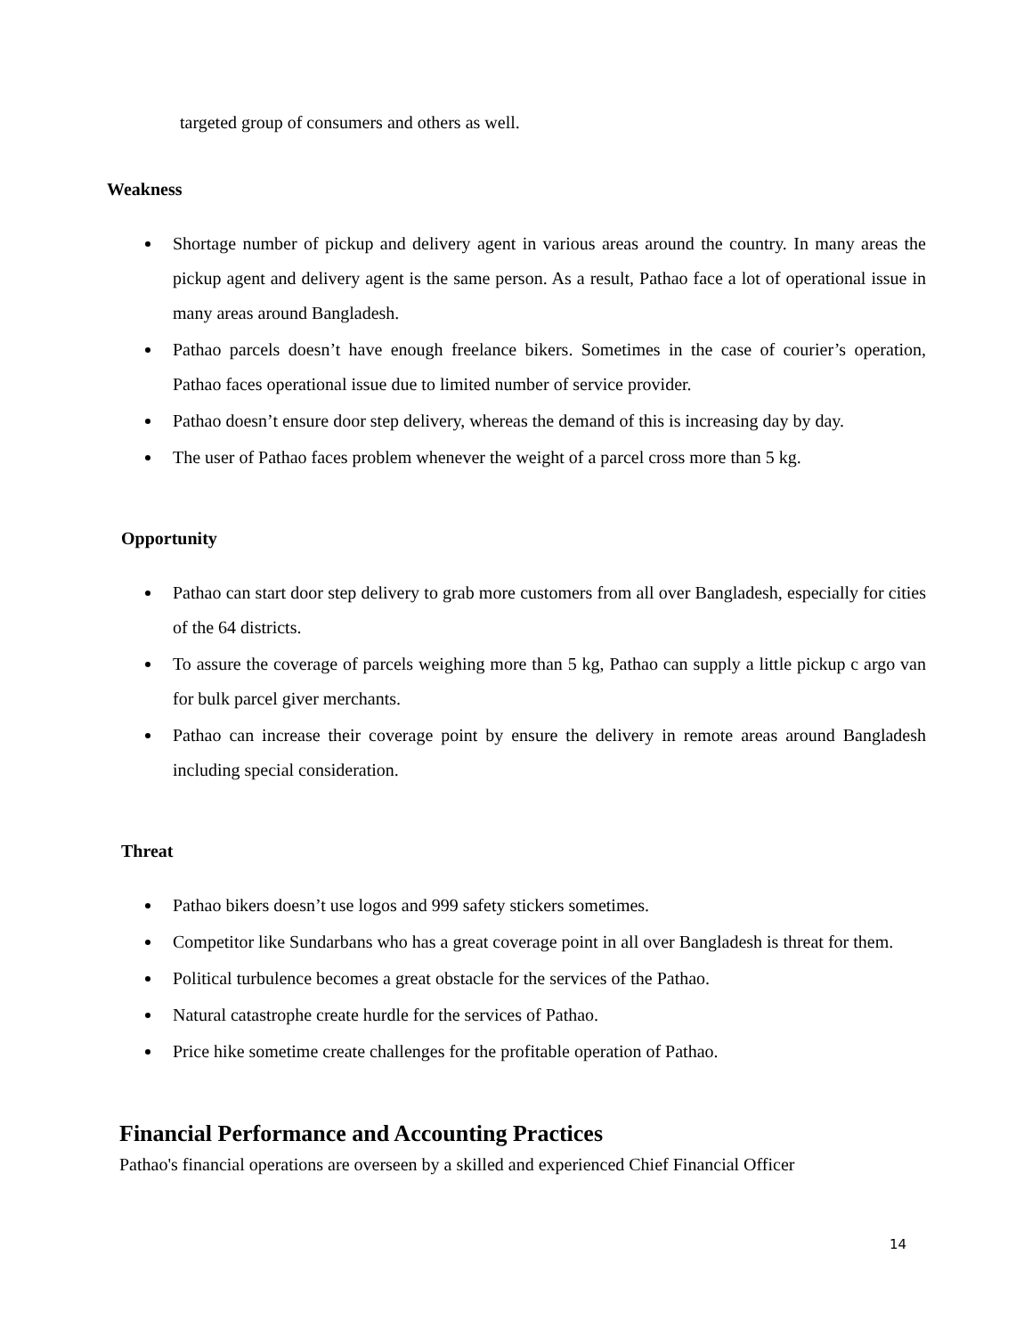targeted group of consumers and others as well.
Weakness
Shortage number of pickup and delivery agent in various areas around the country. In many areas the pickup agent and delivery agent is the same person. As a result, Pathao face a lot of operational issue in many areas around Bangladesh.
Pathao parcels doesn’t have enough freelance bikers. Sometimes in the case of courier’s operation, Pathao faces operational issue due to limited number of service provider.
Pathao doesn’t ensure door step delivery, whereas the demand of this is increasing day by day.
The user of Pathao faces problem whenever the weight of a parcel cross more than 5 kg.
Opportunity
Pathao can start door step delivery to grab more customers from all over Bangladesh, especially for cities of the 64 districts.
To assure the coverage of parcels weighing more than 5 kg, Pathao can supply a little pickup c argo van for bulk parcel giver merchants.
Pathao can increase their coverage point by ensure the delivery in remote areas around Bangladesh including special consideration.
Threat
Pathao bikers doesn’t use logos and 999 safety stickers sometimes.
Competitor like Sundarbans who has a great coverage point in all over Bangladesh is threat for them.
Political turbulence becomes a great obstacle for the services of the Pathao.
Natural catastrophe create hurdle for the services of Pathao.
Price hike sometime create challenges for the profitable operation of Pathao.
Financial Performance and Accounting Practices
Pathao's financial operations are overseen by a skilled and experienced Chief Financial Officer
14